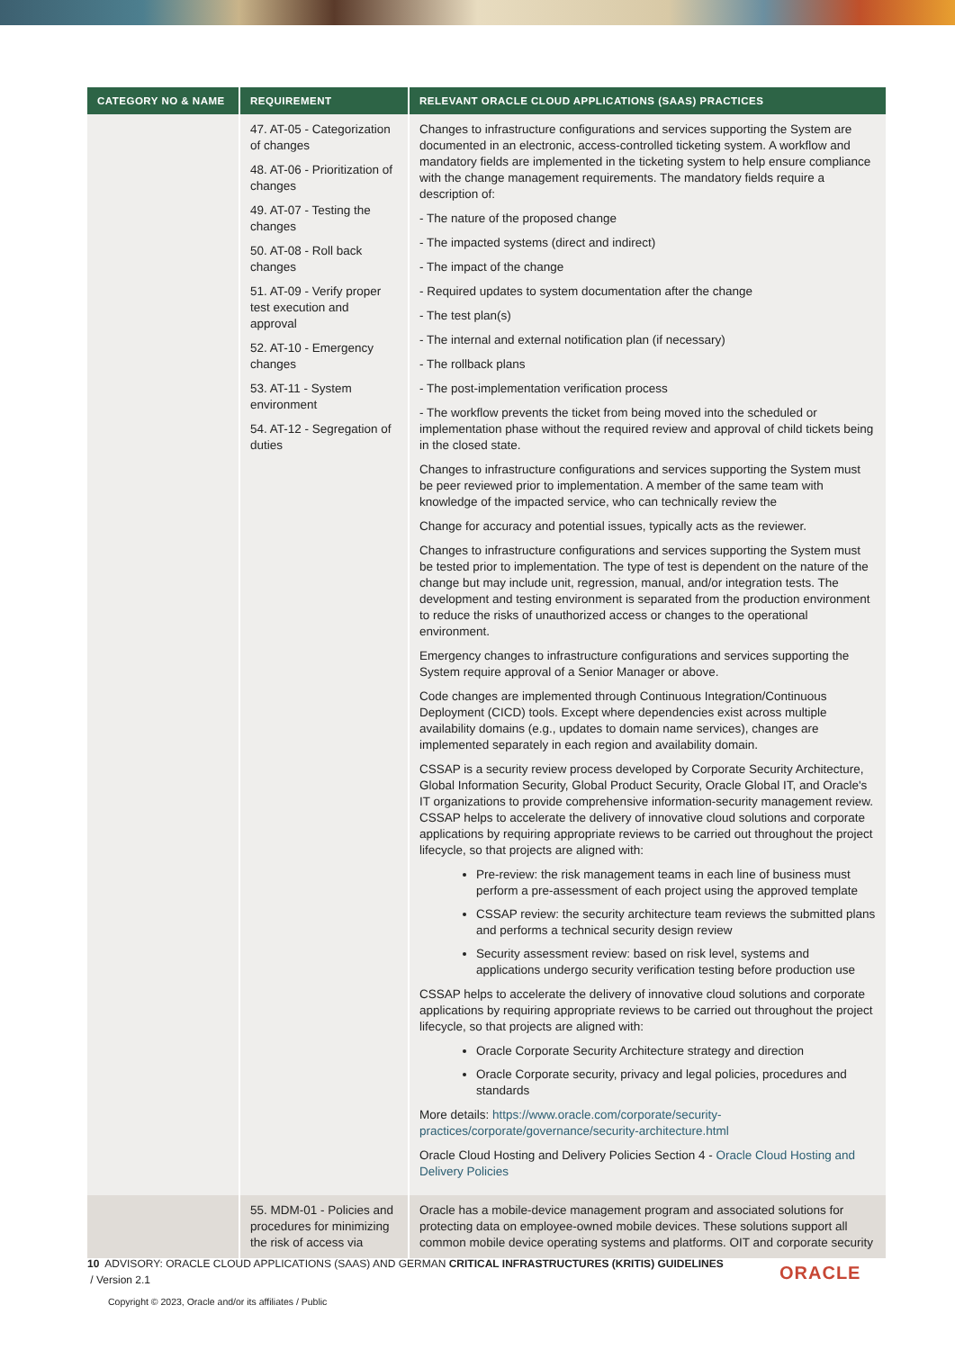| CATEGORY NO & NAME | REQUIREMENT | RELEVANT ORACLE CLOUD APPLICATIONS (SAAS) PRACTICES |
| --- | --- | --- |
| | 47. AT-05 - Categorization of changes 48. AT-06 - Prioritization of changes 49. AT-07 - Testing the changes 50. AT-08 - Roll back changes 51. AT-09 - Verify proper test execution and approval 52. AT-10 - Emergency changes 53. AT-11 - System environment 54. AT-12 - Segregation of duties | Changes to infrastructure configurations and services supporting the System are documented in an electronic, access-controlled ticketing system. A workflow and mandatory fields are implemented in the ticketing system to help ensure compliance with the change management requirements. The mandatory fields require a description of: - The nature of the proposed change - The impacted systems (direct and indirect) - The impact of the change - Required updates to system documentation after the change - The test plan(s) - The internal and external notification plan (if necessary) - The rollback plans - The post-implementation verification process - The workflow prevents the ticket from being moved into the scheduled or implementation phase without the required review and approval of child tickets being in the closed state. Changes to infrastructure configurations and services supporting the System must be peer reviewed prior to implementation. A member of the same team with knowledge of the impacted service, who can technically review the Change for accuracy and potential issues, typically acts as the reviewer. Changes to infrastructure configurations and services supporting the System must be tested prior to implementation. The type of test is dependent on the nature of the change but may include unit, regression, manual, and/or integration tests. The development and testing environment is separated from the production environment to reduce the risks of unauthorized access or changes to the operational environment. Emergency changes to infrastructure configurations and services supporting the System require approval of a Senior Manager or above. Code changes are implemented through Continuous Integration/Continuous Deployment (CICD) tools. Except where dependencies exist across multiple availability domains (e.g., updates to domain name services), changes are implemented separately in each region and availability domain. CSSAP is a security review process developed by Corporate Security Architecture, Global Information Security, Global Product Security, Oracle Global IT, and Oracle's IT organizations to provide comprehensive information-security management review. CSSAP helps to accelerate the delivery of innovative cloud solutions and corporate applications by requiring appropriate reviews to be carried out throughout the project lifecycle, so that projects are aligned with: Pre-review: the risk management teams in each line of business must perform a pre-assessment of each project using the approved template CSSAP review: the security architecture team reviews the submitted plans and performs a technical security design review Security assessment review: based on risk level, systems and applications undergo security verification testing before production use CSSAP helps to accelerate the delivery of innovative cloud solutions and corporate applications by requiring appropriate reviews to be carried out throughout the project lifecycle, so that projects are aligned with: Oracle Corporate Security Architecture strategy and direction Oracle Corporate security, privacy and legal policies, procedures and standards More details: https://www.oracle.com/corporate/security-practices/corporate/governance/security-architecture.html Oracle Cloud Hosting and Delivery Policies Section 4 - Oracle Cloud Hosting and Delivery Policies |
| | 55. MDM-01 - Policies and procedures for minimizing the risk of access via | Oracle has a mobile-device management program and associated solutions for protecting data on employee-owned mobile devices. These solutions support all common mobile device operating systems and platforms. OIT and corporate security |
10 ADVISORY: ORACLE CLOUD APPLICATIONS (SAAS) AND GERMAN CRITICAL INFRASTRUCTURES (KRITIS) GUIDELINES
/ Version 2.1
Copyright © 2023, Oracle and/or its affiliates / Public
ORACLE